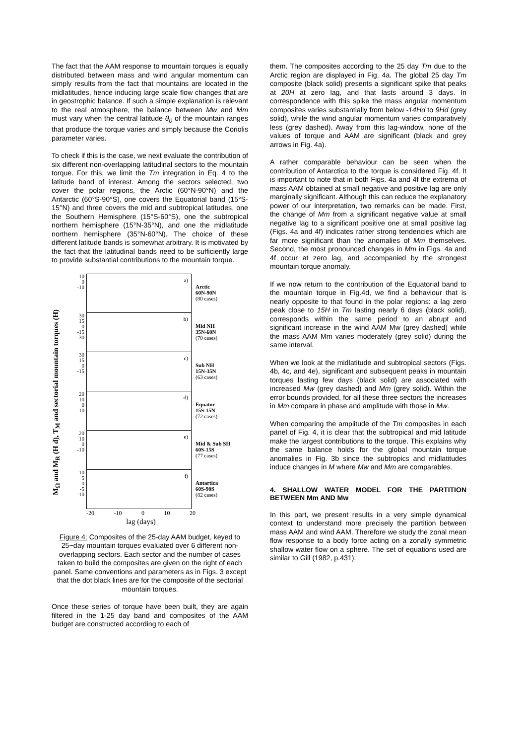The fact that the AAM response to mountain torques is equally distributed between mass and wind angular momentum can simply results from the fact that mountains are located in the midlatitudes, hence inducing large scale flow changes that are in geostrophic balance. If such a simple explanation is relevant to the real atmosphere, the balance between Mw and Mm must vary when the central latitude θ<sub>0</sub> of the mountain ranges that produce the torque varies and simply because the Coriolis parameter varies.
To check if this is the case, we next evaluate the contribution of six different non-overlapping latitudinal sectors to the mountain torque. For this, we limit the Tm integration in Eq. 4 to the latitude band of interest. Among the sectors selected, two cover the polar regions, the Arctic (60°N-90°N) and the Antarctic (60°S-90°S), one covers the Equatorial band (15°S-15°N) and three covers the mid and subtropical latitudes, one the Southern Hemisphere (15°S-60°S), one the subtropical northern hemisphere (15°N-35°N), and one the midlatitude northern hemisphere (35°N-60°N). The choice of these different latitude bands is somewhat arbitrary. It is motivated by the fact that the latitudinal bands need to be sufficiently large to provide substantial contributions to the mountain torque.
M<sub>Ω</sub> and M<sub>R</sub> (H d), T<sub>M</sub> and sectorial mountain torques (H)
10
0
-10
a)
Arctic
60N-90N
(80 cases)
30
15
0
-15
-30
b)
Mid NH
35N-60N
(70 cases)
30
15
0
-15
c)
Sub NH
15N-35N
(63 cases)
20
10
0
-10
d)
Equator
15S-15N
(72 cases)
20
10
0
-10
e)
Mid & Sub SH
60S-15S
(77 cases)
10
5
0
-5
-10
f)
Antartica
60S-90S
(82 cases)
-20 -10 0 10 20
lag (days)
Figure 4: Composites of the 25-day AAM budget, keyed to 25~day mountain torques evaluated over 6 different non-overlapping sectors. Each sector and the number of cases taken to build the composites are given on the right of each panel. Same conventions and parameters as in Figs. 3 except that the dot black lines are for the composite of the sectorial mountain torques.
Once these series of torque have been built, they are again filtered in the 1-25 day band and composites of the AAM budget are constructed according to each of
them. The composites according to the 25 day Tm due to the Arctic region are displayed in Fig. 4a. The global 25 day Tm composite (black solid) presents a significant spike that peaks at 20H at zero lag, and that lasts around 3 days. In correspondence with this spike the mass angular momentum composites varies substantially from below -14Hd to 9Hd (grey solid), while the wind angular momentum varies comparatively less (grey dashed). Away from this lag-window, none of the values of torque and AAM are significant (black and grey arrows in Fig. 4a).
A rather comparable behaviour can be seen when the contribution of Antarctica to the torque is considered Fig. 4f. It is important to note that in both Figs. 4a and 4f the extrema of mass AAM obtained at small negative and positive lag are only marginally significant. Although this can reduce the explanatory power of our interpretation, two remarks can be made. First, the change of Mm from a significant negative value at small negative lag to a significant positive one at small positive lag (Figs. 4a and 4f) indicates rather strong tendencies which are far more significant than the anomalies of Mm themselves. Second, the most pronounced changes in Mm in Figs. 4a and 4f occur at zero lag, and accompanied by the strongest mountain torque anomaly.
If we now return to the contribution of the Equatorial band to the mountain torque in Fig.4d, we find a behaviour that is nearly opposite to that found in the polar regions: a lag zero peak close to 15H in Tm lasting nearly 6 days (black solid), corresponds within the same period to an abrupt and significant increase in the wind AAM Mw (grey dashed) while the mass AAM Mm varies moderately (grey solid) during the same interval.
When we look at the midlatitude and subtropical sectors (Figs. 4b, 4c, and 4e), significant and subsequent peaks in mountain torques lasting few days (black solid) are associated with increased Mw (grey dashed) and Mm (grey solid). Within the error bounds provided, for all these three sectors the increases in Mm compare in phase and amplitude with those in Mw.
When comparing the amplitude of the Tm composites in each panel of Fig. 4, it is clear that the subtropical and mid latitude make the largest contributions to the torque. This explains why the same balance holds for the global mountain torque anomalies in Fig. 3b since the subtropics and midlatitudes induce changes in M where Mw and Mm are comparables.
4. SHALLOW WATER MODEL FOR THE PARTITION BETWEEN Mm AND Mw
In this part, we present results in a very simple dynamical context to understand more precisely the partition between mass AAM and wind AAM. Therefore we study the zonal mean flow response to a body force acting on a zonally symmetric shallow water flow on a sphere. The set of equations used are similar to Gill (1982, p.431):